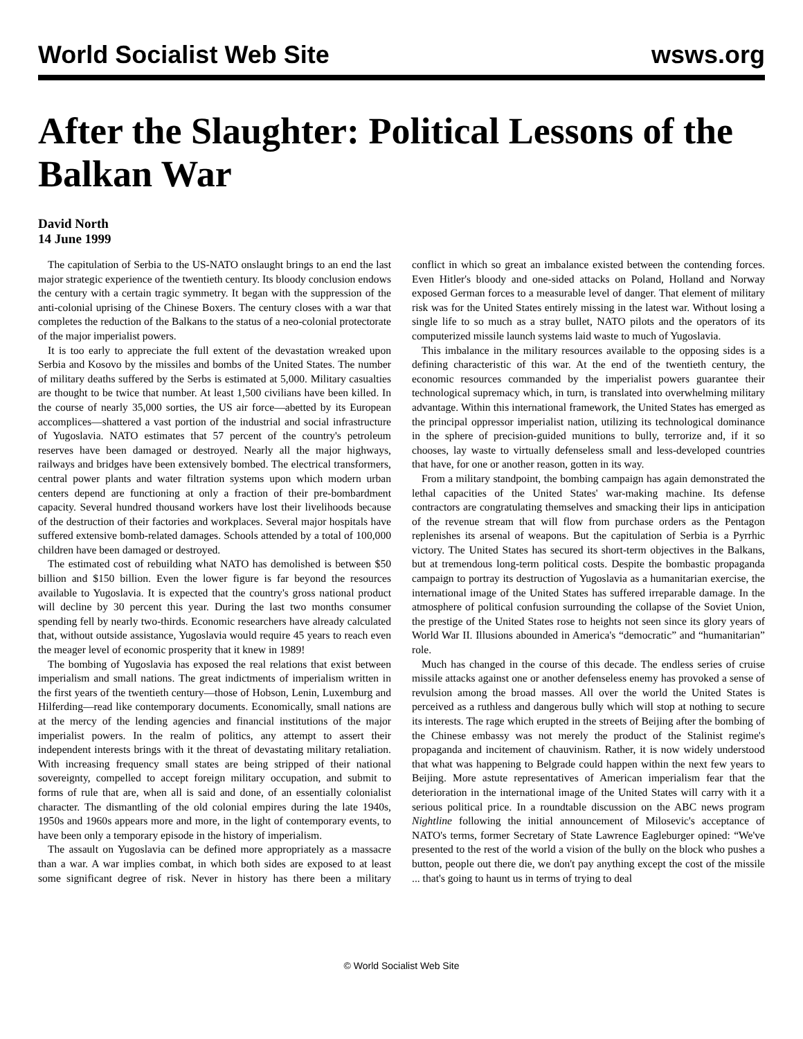World Socialist Web Site wsws.org
After the Slaughter: Political Lessons of the Balkan War
David North
14 June 1999
The capitulation of Serbia to the US-NATO onslaught brings to an end the last major strategic experience of the twentieth century. Its bloody conclusion endows the century with a certain tragic symmetry. It began with the suppression of the anti-colonial uprising of the Chinese Boxers. The century closes with a war that completes the reduction of the Balkans to the status of a neo-colonial protectorate of the major imperialist powers.
It is too early to appreciate the full extent of the devastation wreaked upon Serbia and Kosovo by the missiles and bombs of the United States. The number of military deaths suffered by the Serbs is estimated at 5,000. Military casualties are thought to be twice that number. At least 1,500 civilians have been killed. In the course of nearly 35,000 sorties, the US air force—abetted by its European accomplices—shattered a vast portion of the industrial and social infrastructure of Yugoslavia. NATO estimates that 57 percent of the country's petroleum reserves have been damaged or destroyed. Nearly all the major highways, railways and bridges have been extensively bombed. The electrical transformers, central power plants and water filtration systems upon which modern urban centers depend are functioning at only a fraction of their pre-bombardment capacity. Several hundred thousand workers have lost their livelihoods because of the destruction of their factories and workplaces. Several major hospitals have suffered extensive bomb-related damages. Schools attended by a total of 100,000 children have been damaged or destroyed.
The estimated cost of rebuilding what NATO has demolished is between $50 billion and $150 billion. Even the lower figure is far beyond the resources available to Yugoslavia. It is expected that the country's gross national product will decline by 30 percent this year. During the last two months consumer spending fell by nearly two-thirds. Economic researchers have already calculated that, without outside assistance, Yugoslavia would require 45 years to reach even the meager level of economic prosperity that it knew in 1989!
The bombing of Yugoslavia has exposed the real relations that exist between imperialism and small nations. The great indictments of imperialism written in the first years of the twentieth century—those of Hobson, Lenin, Luxemburg and Hilferding—read like contemporary documents. Economically, small nations are at the mercy of the lending agencies and financial institutions of the major imperialist powers. In the realm of politics, any attempt to assert their independent interests brings with it the threat of devastating military retaliation. With increasing frequency small states are being stripped of their national sovereignty, compelled to accept foreign military occupation, and submit to forms of rule that are, when all is said and done, of an essentially colonialist character. The dismantling of the old colonial empires during the late 1940s, 1950s and 1960s appears more and more, in the light of contemporary events, to have been only a temporary episode in the history of imperialism.
The assault on Yugoslavia can be defined more appropriately as a massacre than a war. A war implies combat, in which both sides are exposed to at least some significant degree of risk. Never in history has there been a military conflict in which so great an imbalance existed between the contending forces. Even Hitler's bloody and one-sided attacks on Poland, Holland and Norway exposed German forces to a measurable level of danger. That element of military risk was for the United States entirely missing in the latest war. Without losing a single life to so much as a stray bullet, NATO pilots and the operators of its computerized missile launch systems laid waste to much of Yugoslavia.
This imbalance in the military resources available to the opposing sides is a defining characteristic of this war. At the end of the twentieth century, the economic resources commanded by the imperialist powers guarantee their technological supremacy which, in turn, is translated into overwhelming military advantage. Within this international framework, the United States has emerged as the principal oppressor imperialist nation, utilizing its technological dominance in the sphere of precision-guided munitions to bully, terrorize and, if it so chooses, lay waste to virtually defenseless small and less-developed countries that have, for one or another reason, gotten in its way.
From a military standpoint, the bombing campaign has again demonstrated the lethal capacities of the United States' war-making machine. Its defense contractors are congratulating themselves and smacking their lips in anticipation of the revenue stream that will flow from purchase orders as the Pentagon replenishes its arsenal of weapons. But the capitulation of Serbia is a Pyrrhic victory. The United States has secured its short-term objectives in the Balkans, but at tremendous long-term political costs. Despite the bombastic propaganda campaign to portray its destruction of Yugoslavia as a humanitarian exercise, the international image of the United States has suffered irreparable damage. In the atmosphere of political confusion surrounding the collapse of the Soviet Union, the prestige of the United States rose to heights not seen since its glory years of World War II. Illusions abounded in America's “democratic” and “humanitarian” role.
Much has changed in the course of this decade. The endless series of cruise missile attacks against one or another defenseless enemy has provoked a sense of revulsion among the broad masses. All over the world the United States is perceived as a ruthless and dangerous bully which will stop at nothing to secure its interests. The rage which erupted in the streets of Beijing after the bombing of the Chinese embassy was not merely the product of the Stalinist regime's propaganda and incitement of chauvinism. Rather, it is now widely understood that what was happening to Belgrade could happen within the next few years to Beijing. More astute representatives of American imperialism fear that the deterioration in the international image of the United States will carry with it a serious political price. In a roundtable discussion on the ABC news program Nightline following the initial announcement of Milosevic's acceptance of NATO's terms, former Secretary of State Lawrence Eagleburger opined: “We've presented to the rest of the world a vision of the bully on the block who pushes a button, people out there die, we don't pay anything except the cost of the missile ... that's going to haunt us in terms of trying to deal
© World Socialist Web Site